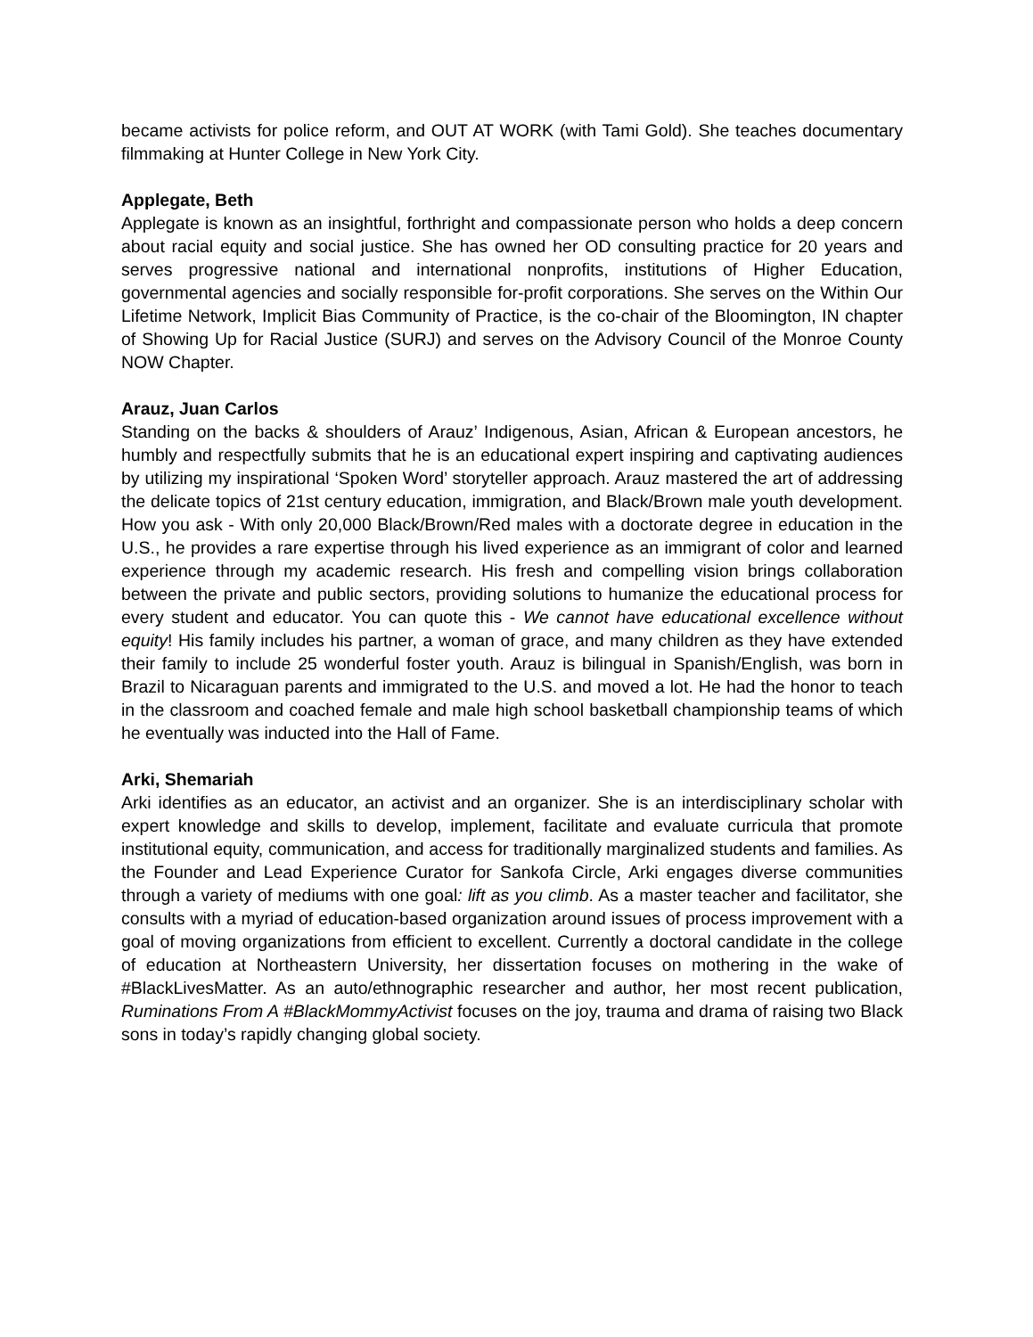became activists for police reform, and OUT AT WORK (with Tami Gold). She teaches documentary filmmaking at Hunter College in New York City.
Applegate, Beth
Applegate is known as an insightful, forthright and compassionate person who holds a deep concern about racial equity and social justice. She has owned her OD consulting practice for 20 years and serves progressive national and international nonprofits, institutions of Higher Education, governmental agencies and socially responsible for-profit corporations. She serves on the Within Our Lifetime Network, Implicit Bias Community of Practice, is the co-chair of the Bloomington, IN chapter of Showing Up for Racial Justice (SURJ) and serves on the Advisory Council of the Monroe County NOW Chapter.
Arauz, Juan Carlos
Standing on the backs & shoulders of Arauz’ Indigenous, Asian, African & European ancestors, he humbly and respectfully submits that he is an educational expert inspiring and captivating audiences by utilizing my inspirational ‘Spoken Word’ storyteller approach. Arauz mastered the art of addressing the delicate topics of 21st century education, immigration, and Black/Brown male youth development. How you ask - With only 20,000 Black/Brown/Red males with a doctorate degree in education in the U.S., he provides a rare expertise through his lived experience as an immigrant of color and learned experience through my academic research. His fresh and compelling vision brings collaboration between the private and public sectors, providing solutions to humanize the educational process for every student and educator. You can quote this - We cannot have educational excellence without equity! His family includes his partner, a woman of grace, and many children as they have extended their family to include 25 wonderful foster youth. Arauz is bilingual in Spanish/English, was born in Brazil to Nicaraguan parents and immigrated to the U.S. and moved a lot. He had the honor to teach in the classroom and coached female and male high school basketball championship teams of which he eventually was inducted into the Hall of Fame.
Arki, Shemariah
Arki identifies as an educator, an activist and an organizer. She is an interdisciplinary scholar with expert knowledge and skills to develop, implement, facilitate and evaluate curricula that promote institutional equity, communication, and access for traditionally marginalized students and families. As the Founder and Lead Experience Curator for Sankofa Circle, Arki engages diverse communities through a variety of mediums with one goal: lift as you climb. As a master teacher and facilitator, she consults with a myriad of education-based organization around issues of process improvement with a goal of moving organizations from efficient to excellent. Currently a doctoral candidate in the college of education at Northeastern University, her dissertation focuses on mothering in the wake of #BlackLivesMatter. As an auto/ethnographic researcher and author, her most recent publication, Ruminations From A #BlackMommyActivist focuses on the joy, trauma and drama of raising two Black sons in today’s rapidly changing global society.